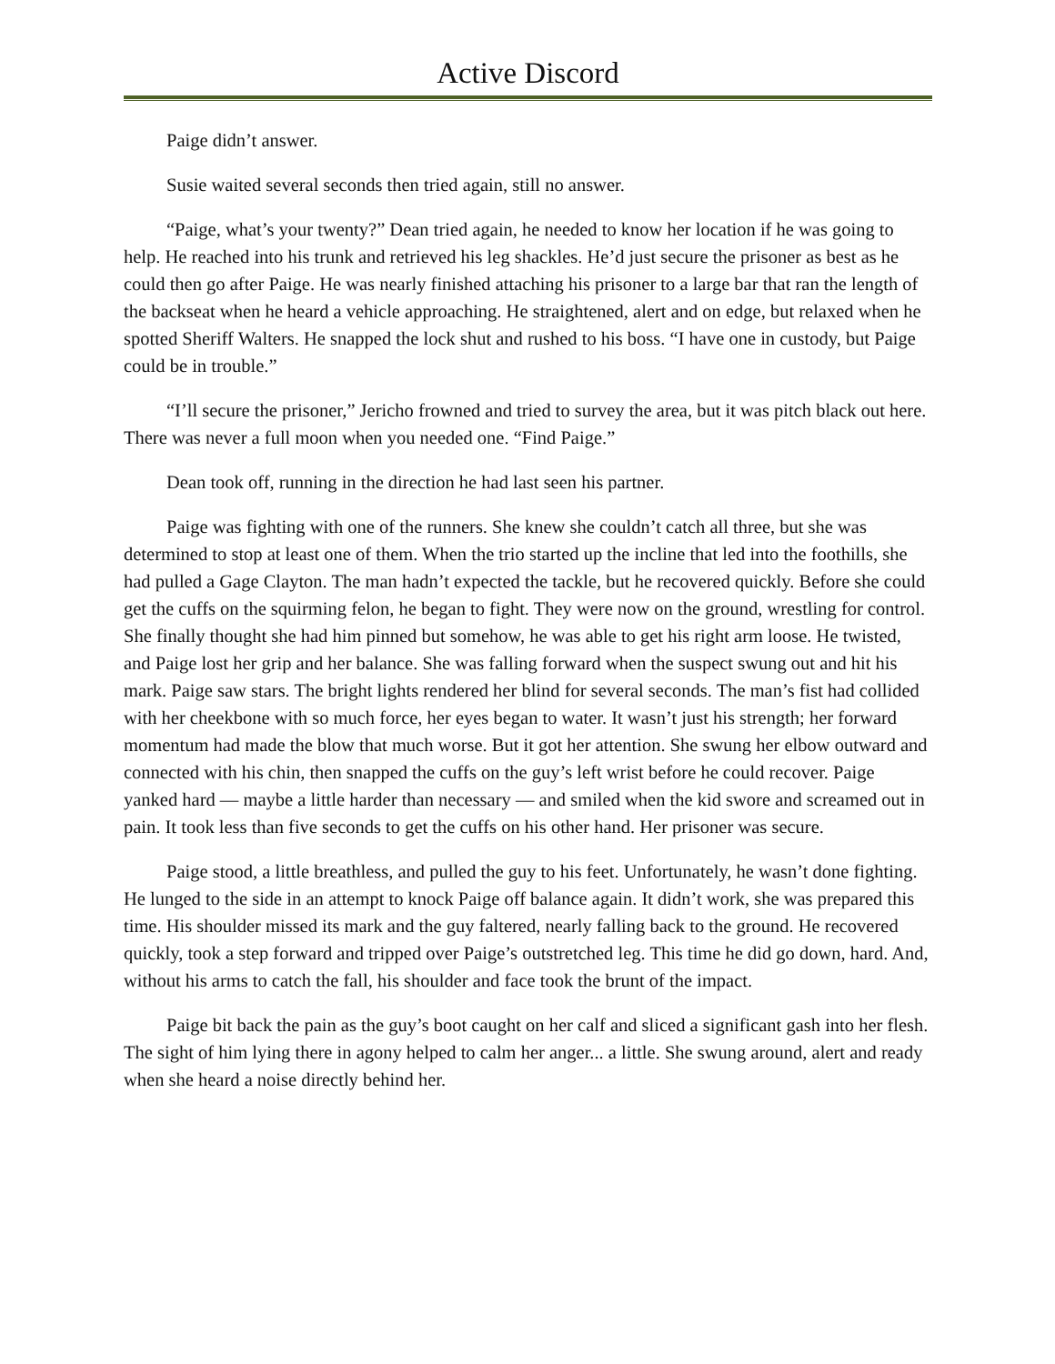Active Discord
Paige didn’t answer.
Susie waited several seconds then tried again, still no answer.
“Paige, what’s your twenty?” Dean tried again, he needed to know her location if he was going to help. He reached into his trunk and retrieved his leg shackles. He’d just secure the prisoner as best as he could then go after Paige. He was nearly finished attaching his prisoner to a large bar that ran the length of the backseat when he heard a vehicle approaching. He straightened, alert and on edge, but relaxed when he spotted Sheriff Walters. He snapped the lock shut and rushed to his boss. “I have one in custody, but Paige could be in trouble.”
“I’ll secure the prisoner,” Jericho frowned and tried to survey the area, but it was pitch black out here. There was never a full moon when you needed one. “Find Paige.”
Dean took off, running in the direction he had last seen his partner.
Paige was fighting with one of the runners. She knew she couldn’t catch all three, but she was determined to stop at least one of them. When the trio started up the incline that led into the foothills, she had pulled a Gage Clayton. The man hadn’t expected the tackle, but he recovered quickly. Before she could get the cuffs on the squirming felon, he began to fight. They were now on the ground, wrestling for control. She finally thought she had him pinned but somehow, he was able to get his right arm loose. He twisted, and Paige lost her grip and her balance. She was falling forward when the suspect swung out and hit his mark. Paige saw stars. The bright lights rendered her blind for several seconds. The man’s fist had collided with her cheekbone with so much force, her eyes began to water. It wasn’t just his strength; her forward momentum had made the blow that much worse. But it got her attention. She swung her elbow outward and connected with his chin, then snapped the cuffs on the guy’s left wrist before he could recover. Paige yanked hard — maybe a little harder than necessary — and smiled when the kid swore and screamed out in pain. It took less than five seconds to get the cuffs on his other hand. Her prisoner was secure.
Paige stood, a little breathless, and pulled the guy to his feet. Unfortunately, he wasn’t done fighting. He lunged to the side in an attempt to knock Paige off balance again. It didn’t work, she was prepared this time. His shoulder missed its mark and the guy faltered, nearly falling back to the ground. He recovered quickly, took a step forward and tripped over Paige’s outstretched leg. This time he did go down, hard. And, without his arms to catch the fall, his shoulder and face took the brunt of the impact.
Paige bit back the pain as the guy’s boot caught on her calf and sliced a significant gash into her flesh. The sight of him lying there in agony helped to calm her anger... a little. She swung around, alert and ready when she heard a noise directly behind her.